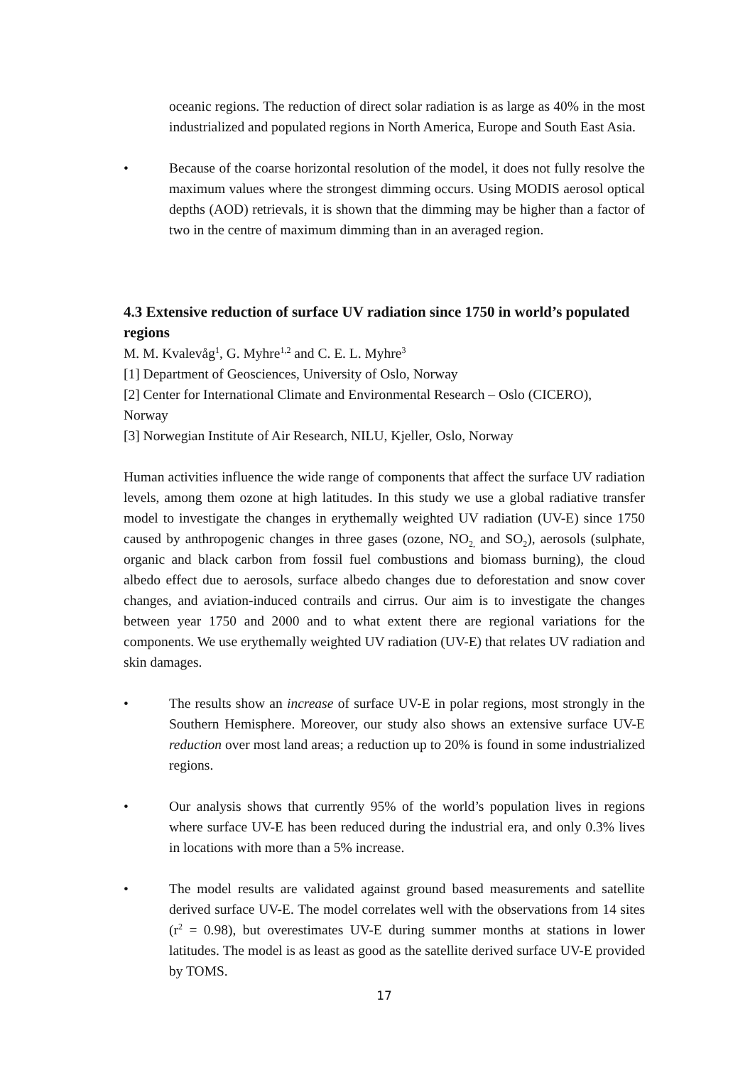oceanic regions. The reduction of direct solar radiation is as large as 40% in the most industrialized and populated regions in North America, Europe and South East Asia.
• Because of the coarse horizontal resolution of the model, it does not fully resolve the maximum values where the strongest dimming occurs. Using MODIS aerosol optical depths (AOD) retrievals, it is shown that the dimming may be higher than a factor of two in the centre of maximum dimming than in an averaged region.
4.3 Extensive reduction of surface UV radiation since 1750 in world’s populated regions
M. M. Kvalevåg<sup>1</sup>, G. Myhre<sup>1,2</sup> and C. E. L. Myhre<sup>3</sup>
[1] Department of Geosciences, University of Oslo, Norway
[2] Center for International Climate and Environmental Research – Oslo (CICERO),
Norway
[3] Norwegian Institute of Air Research, NILU, Kjeller, Oslo, Norway
Human activities influence the wide range of components that affect the surface UV radiation levels, among them ozone at high latitudes. In this study we use a global radiative transfer model to investigate the changes in erythemally weighted UV radiation (UV-E) since 1750 caused by anthropogenic changes in three gases (ozone, NO<sub>2,</sub> and SO<sub>2</sub>), aerosols (sulphate, organic and black carbon from fossil fuel combustions and biomass burning), the cloud albedo effect due to aerosols, surface albedo changes due to deforestation and snow cover changes, and aviation-induced contrails and cirrus. Our aim is to investigate the changes between year 1750 and 2000 and to what extent there are regional variations for the components. We use erythemally weighted UV radiation (UV-E) that relates UV radiation and skin damages.
• The results show an increase of surface UV-E in polar regions, most strongly in the Southern Hemisphere. Moreover, our study also shows an extensive surface UV-E reduction over most land areas; a reduction up to 20% is found in some industrialized regions.
• Our analysis shows that currently 95% of the world’s population lives in regions where surface UV-E has been reduced during the industrial era, and only 0.3% lives in locations with more than a 5% increase.
• The model results are validated against ground based measurements and satellite derived surface UV-E. The model correlates well with the observations from 14 sites (r<sup>2</sup> = 0.98), but overestimates UV-E during summer months at stations in lower latitudes. The model is as least as good as the satellite derived surface UV-E provided by TOMS.
17